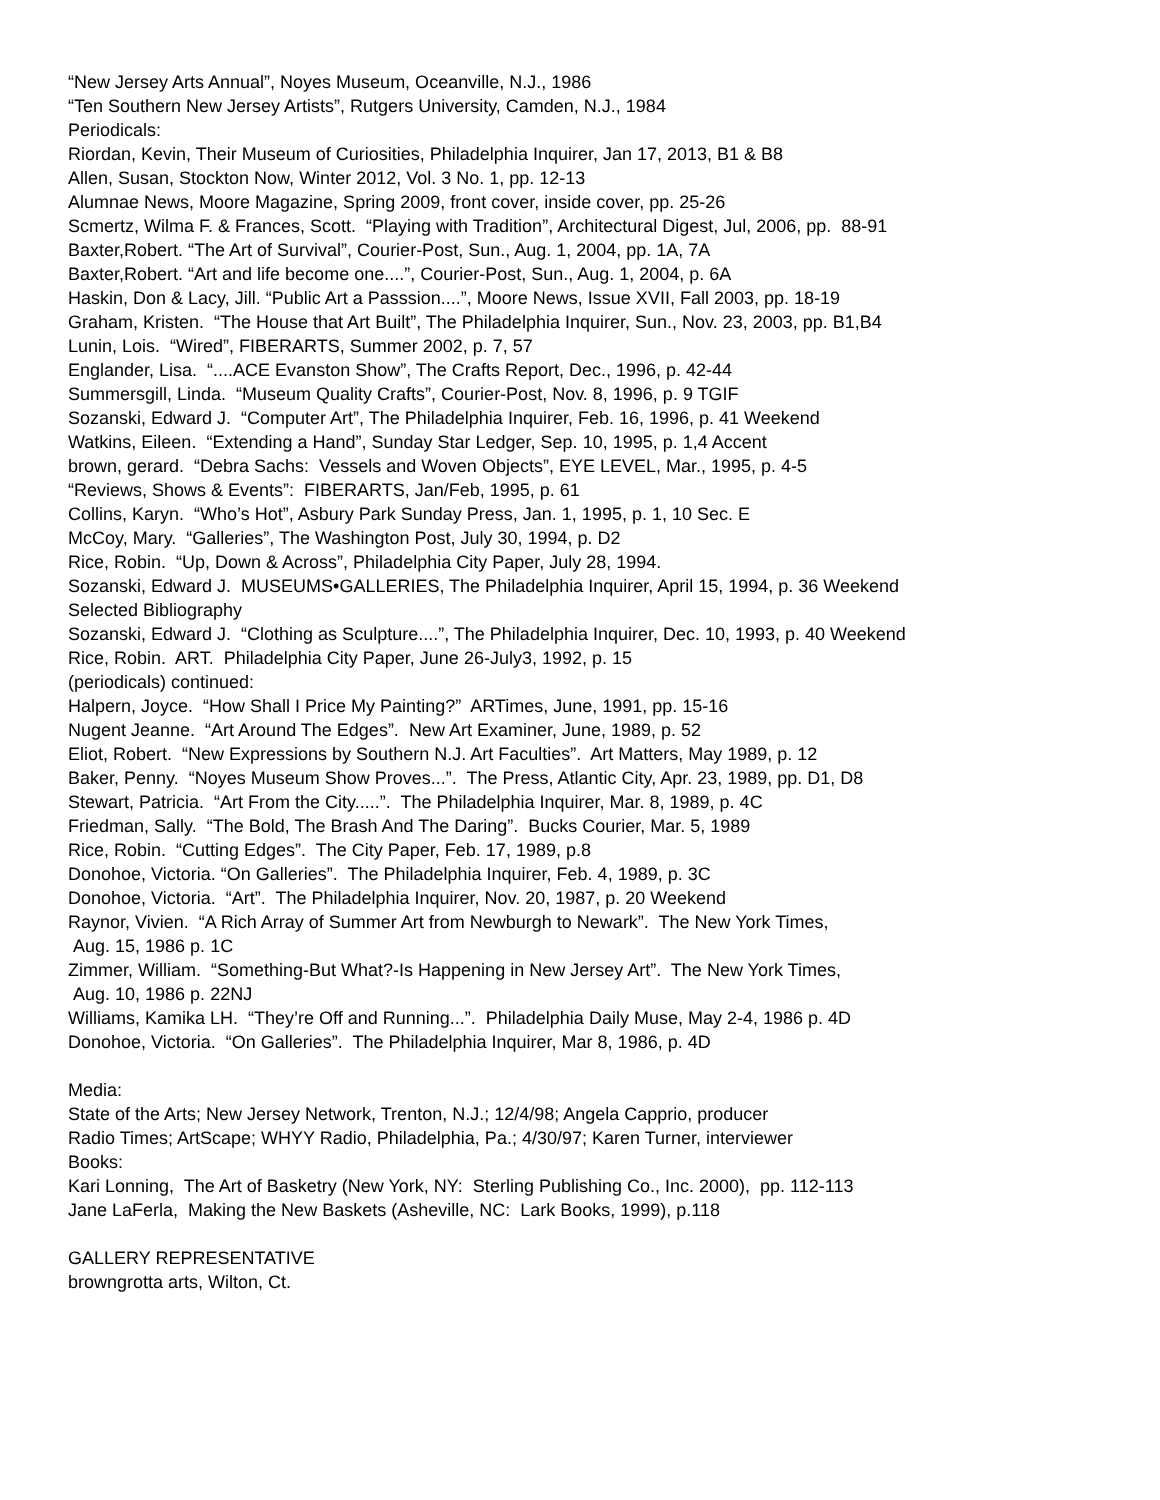“New Jersey Arts Annual”, Noyes Museum, Oceanville, N.J., 1986
“Ten Southern New Jersey Artists”, Rutgers University, Camden, N.J., 1984
Periodicals:
Riordan, Kevin, Their Museum of Curiosities, Philadelphia Inquirer, Jan 17, 2013, B1 & B8
Allen, Susan, Stockton Now, Winter 2012, Vol. 3 No. 1, pp. 12-13
Alumnae News, Moore Magazine, Spring 2009, front cover, inside cover, pp. 25-26
Scmertz, Wilma F. & Frances, Scott. “Playing with Tradition”, Architectural Digest, Jul, 2006, pp. 88-91
Baxter,Robert. “The Art of Survival”, Courier-Post, Sun., Aug. 1, 2004, pp. 1A, 7A
Baxter,Robert. “Art and life become one....”, Courier-Post, Sun., Aug. 1, 2004, p. 6A
Haskin, Don & Lacy, Jill. “Public Art a Passsion....”, Moore News, Issue XVII, Fall 2003, pp. 18-19
Graham, Kristen. “The House that Art Built”, The Philadelphia Inquirer, Sun., Nov. 23, 2003, pp. B1,B4
Lunin, Lois. “Wired”, FIBERARTS, Summer 2002, p. 7, 57
Englander, Lisa. “....ACE Evanston Show”, The Crafts Report, Dec., 1996, p. 42-44
Summersgill, Linda. “Museum Quality Crafts”, Courier-Post, Nov. 8, 1996, p. 9 TGIF
Sozanski, Edward J. “Computer Art”, The Philadelphia Inquirer, Feb. 16, 1996, p. 41 Weekend
Watkins, Eileen. “Extending a Hand”, Sunday Star Ledger, Sep. 10, 1995, p. 1,4 Accent
brown, gerard. “Debra Sachs: Vessels and Woven Objects”, EYE LEVEL, Mar., 1995, p. 4-5
“Reviews, Shows & Events”: FIBERARTS, Jan/Feb, 1995, p. 61
Collins, Karyn. “Who’s Hot”, Asbury Park Sunday Press, Jan. 1, 1995, p. 1, 10 Sec. E
McCoy, Mary. “Galleries”, The Washington Post, July 30, 1994, p. D2
Rice, Robin. “Up, Down & Across”, Philadelphia City Paper, July 28, 1994.
Sozanski, Edward J. MUSEUMS•GALLERIES, The Philadelphia Inquirer, April 15, 1994, p. 36 Weekend
Selected Bibliography
Sozanski, Edward J. “Clothing as Sculpture....”, The Philadelphia Inquirer, Dec. 10, 1993, p. 40 Weekend
Rice, Robin. ART. Philadelphia City Paper, June 26-July3, 1992, p. 15
(periodicals) continued:
Halpern, Joyce. “How Shall I Price My Painting?” ARTimes, June, 1991, pp. 15-16
Nugent Jeanne. “Art Around The Edges”. New Art Examiner, June, 1989, p. 52
Eliot, Robert. “New Expressions by Southern N.J. Art Faculties”. Art Matters, May 1989, p. 12
Baker, Penny. “Noyes Museum Show Proves...”. The Press, Atlantic City, Apr. 23, 1989, pp. D1, D8
Stewart, Patricia. “Art From the City.....”. The Philadelphia Inquirer, Mar. 8, 1989, p. 4C
Friedman, Sally. “The Bold, The Brash And The Daring”. Bucks Courier, Mar. 5, 1989
Rice, Robin. “Cutting Edges”. The City Paper, Feb. 17, 1989, p.8
Donohoe, Victoria. “On Galleries”. The Philadelphia Inquirer, Feb. 4, 1989, p. 3C
Donohoe, Victoria. “Art”. The Philadelphia Inquirer, Nov. 20, 1987, p. 20 Weekend
Raynor, Vivien. “A Rich Array of Summer Art from Newburgh to Newark”. The New York Times,
Aug. 15, 1986 p. 1C
Zimmer, William. “Something-But What?-Is Happening in New Jersey Art”. The New York Times,
Aug. 10, 1986 p. 22NJ
Williams, Kamika LH. “They’re Off and Running...”. Philadelphia Daily Muse, May 2-4, 1986 p. 4D
Donohoe, Victoria. “On Galleries”. The Philadelphia Inquirer, Mar 8, 1986, p. 4D
Media:
State of the Arts; New Jersey Network, Trenton, N.J.; 12/4/98; Angela Capprio, producer
Radio Times; ArtScape; WHYY Radio, Philadelphia, Pa.; 4/30/97; Karen Turner, interviewer
Books:
Kari Lonning, The Art of Basketry (New York, NY: Sterling Publishing Co., Inc. 2000), pp. 112-113
Jane LaFerla, Making the New Baskets (Asheville, NC: Lark Books, 1999), p.118
GALLERY REPRESENTATIVE
browngrotta arts, Wilton, Ct.